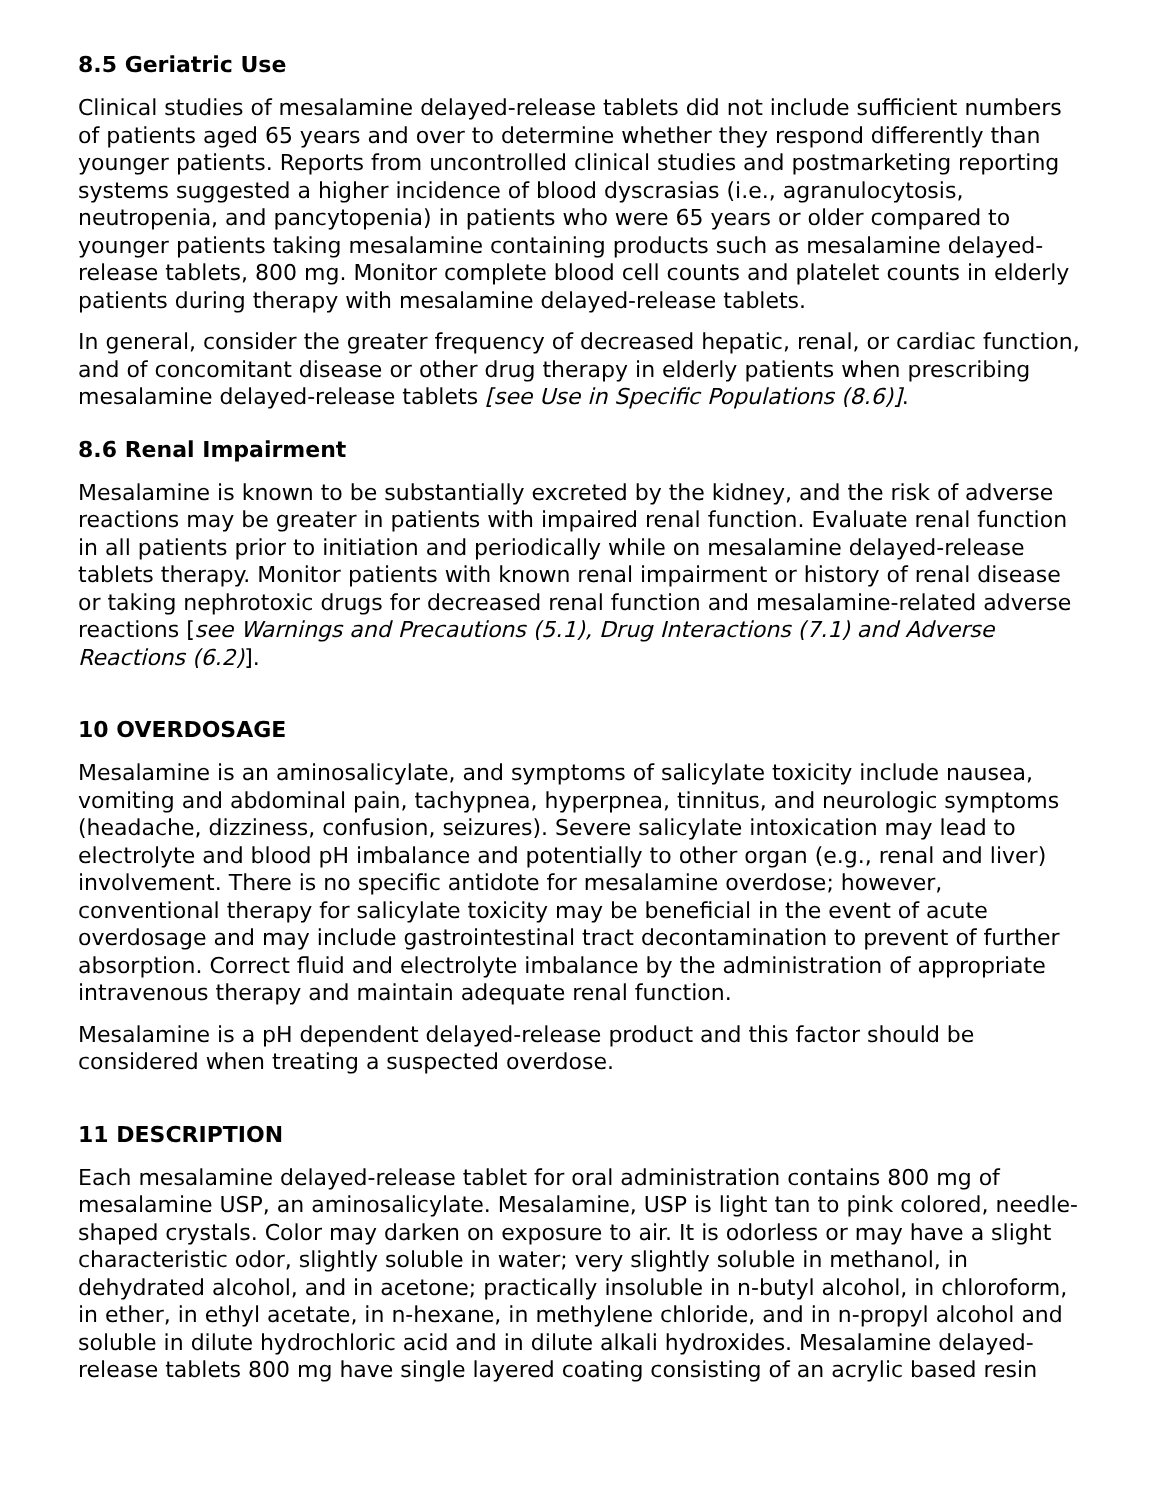8.5 Geriatric Use
Clinical studies of mesalamine delayed-release tablets did not include sufficient numbers of patients aged 65 years and over to determine whether they respond differently than younger patients. Reports from uncontrolled clinical studies and postmarketing reporting systems suggested a higher incidence of blood dyscrasias (i.e., agranulocytosis, neutropenia, and pancytopenia) in patients who were 65 years or older compared to younger patients taking mesalamine containing products such as mesalamine delayed-release tablets, 800 mg. Monitor complete blood cell counts and platelet counts in elderly patients during therapy with mesalamine delayed-release tablets.
In general, consider the greater frequency of decreased hepatic, renal, or cardiac function, and of concomitant disease or other drug therapy in elderly patients when prescribing mesalamine delayed-release tablets [see Use in Specific Populations (8.6)].
8.6 Renal Impairment
Mesalamine is known to be substantially excreted by the kidney, and the risk of adverse reactions may be greater in patients with impaired renal function. Evaluate renal function in all patients prior to initiation and periodically while on mesalamine delayed-release tablets therapy. Monitor patients with known renal impairment or history of renal disease or taking nephrotoxic drugs for decreased renal function and mesalamine-related adverse reactions [see Warnings and Precautions (5.1), Drug Interactions (7.1) and Adverse Reactions (6.2)].
10 OVERDOSAGE
Mesalamine is an aminosalicylate, and symptoms of salicylate toxicity include nausea, vomiting and abdominal pain, tachypnea, hyperpnea, tinnitus, and neurologic symptoms (headache, dizziness, confusion, seizures). Severe salicylate intoxication may lead to electrolyte and blood pH imbalance and potentially to other organ (e.g., renal and liver) involvement. There is no specific antidote for mesalamine overdose; however, conventional therapy for salicylate toxicity may be beneficial in the event of acute overdosage and may include gastrointestinal tract decontamination to prevent of further absorption. Correct fluid and electrolyte imbalance by the administration of appropriate intravenous therapy and maintain adequate renal function.
Mesalamine is a pH dependent delayed-release product and this factor should be considered when treating a suspected overdose.
11 DESCRIPTION
Each mesalamine delayed-release tablet for oral administration contains 800 mg of mesalamine USP, an aminosalicylate. Mesalamine, USP is light tan to pink colored, needle-shaped crystals. Color may darken on exposure to air. It is odorless or may have a slight characteristic odor, slightly soluble in water; very slightly soluble in methanol, in dehydrated alcohol, and in acetone; practically insoluble in n-butyl alcohol, in chloroform, in ether, in ethyl acetate, in n-hexane, in methylene chloride, and in n-propyl alcohol and soluble in dilute hydrochloric acid and in dilute alkali hydroxides. Mesalamine delayed-release tablets 800 mg have single layered coating consisting of an acrylic based resin